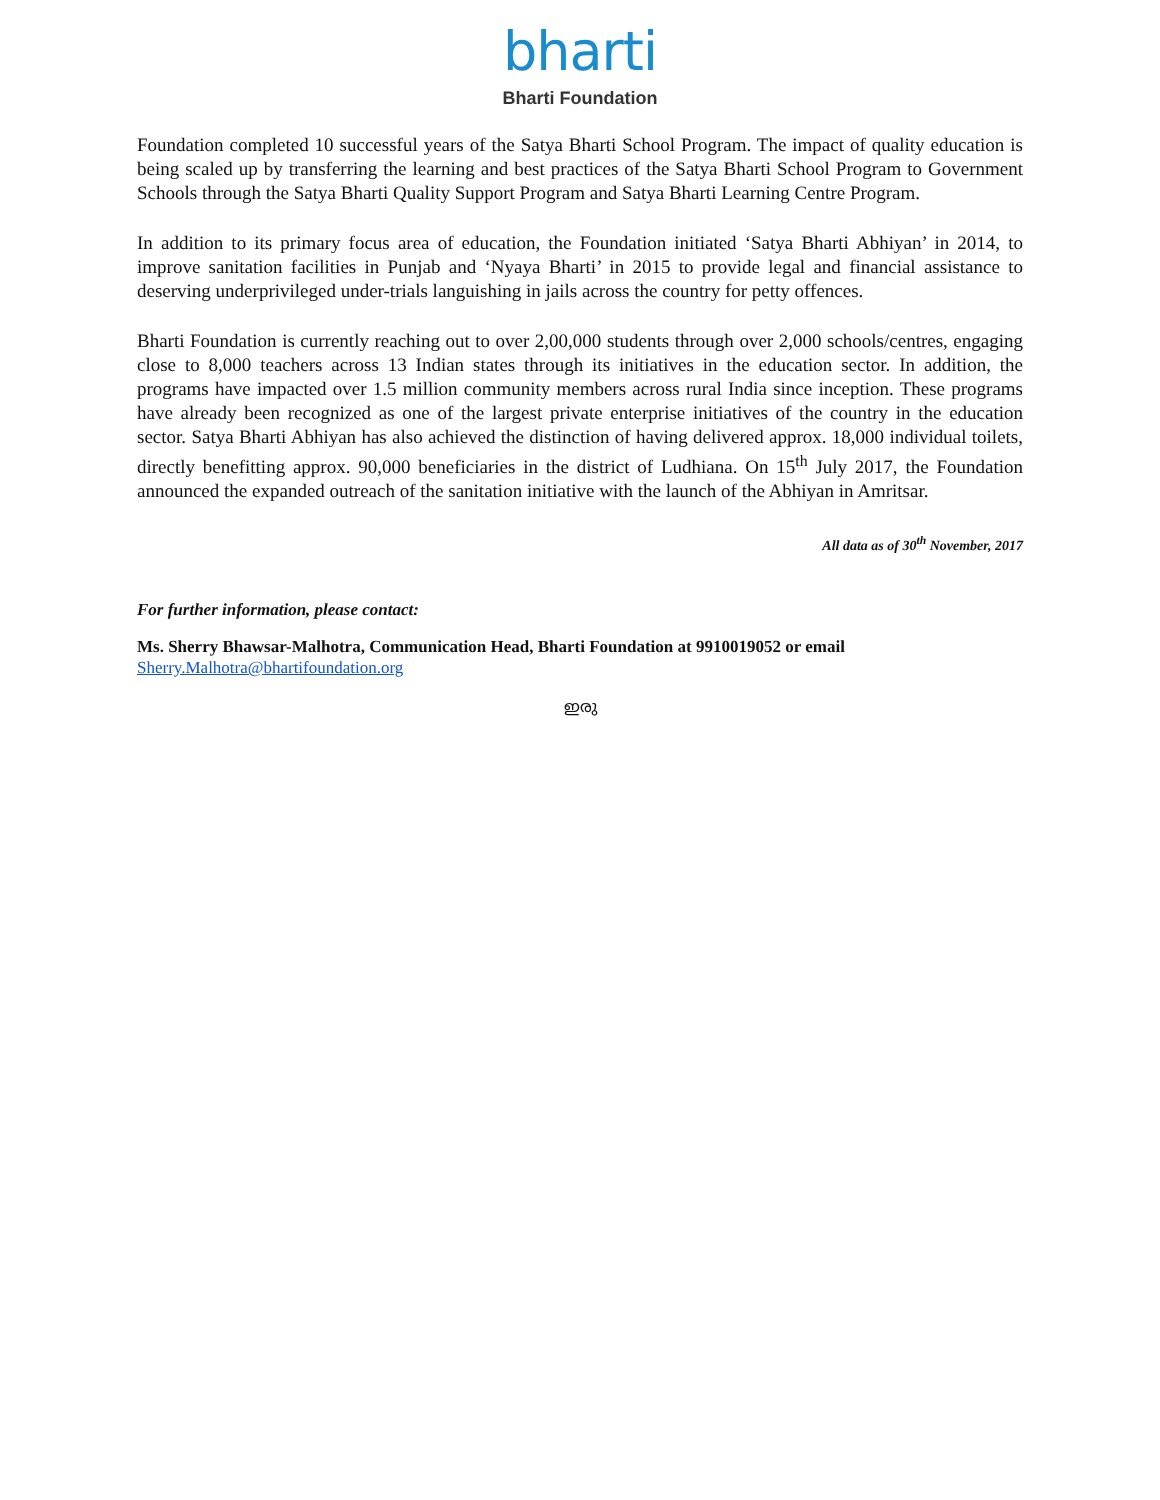bharti
Bharti Foundation
Foundation completed 10 successful years of the Satya Bharti School Program. The impact of quality education is being scaled up by transferring the learning and best practices of the Satya Bharti School Program to Government Schools through the Satya Bharti Quality Support Program and Satya Bharti Learning Centre Program.
In addition to its primary focus area of education, the Foundation initiated ‘Satya Bharti Abhiyan’ in 2014, to improve sanitation facilities in Punjab and ‘Nyaya Bharti’ in 2015 to provide legal and financial assistance to deserving underprivileged under-trials languishing in jails across the country for petty offences.
Bharti Foundation is currently reaching out to over 2,00,000 students through over 2,000 schools/centres, engaging close to 8,000 teachers across 13 Indian states through its initiatives in the education sector. In addition, the programs have impacted over 1.5 million community members across rural India since inception. These programs have already been recognized as one of the largest private enterprise initiatives of the country in the education sector. Satya Bharti Abhiyan has also achieved the distinction of having delivered approx. 18,000 individual toilets, directly benefitting approx. 90,000 beneficiaries in the district of Ludhiana. On 15<sup>th</sup> July 2017, the Foundation announced the expanded outreach of the sanitation initiative with the launch of the Abhiyan in Amritsar.
All data as of 30<sup>th</sup> November, 2017
For further information, please contact:
Ms. Sherry Bhawsar-Malhotra, Communication Head, Bharti Foundation at 9910019052 or email
Sherry.Malhotra@bhartifoundation.org
ഇരു